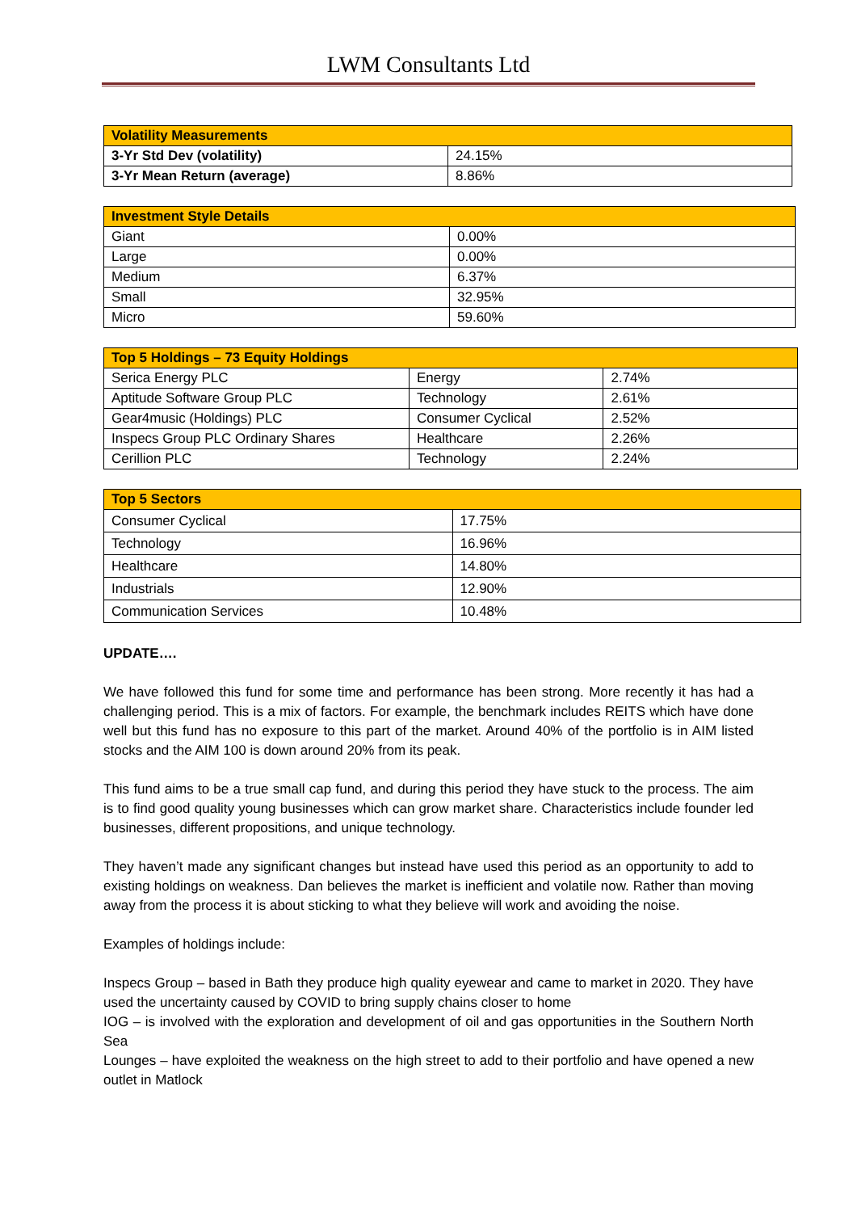LWM Consultants Ltd
| Volatility Measurements | |
| --- | --- |
| 3-Yr Std Dev (volatility) | 24.15% |
| 3-Yr Mean Return (average) | 8.86% |
| Investment Style Details | |
| --- | --- |
| Giant | 0.00% |
| Large | 0.00% |
| Medium | 6.37% |
| Small | 32.95% |
| Micro | 59.60% |
| Top 5 Holdings – 73 Equity Holdings | | |
| --- | --- | --- |
| Serica Energy PLC | Energy | 2.74% |
| Aptitude Software Group PLC | Technology | 2.61% |
| Gear4music (Holdings) PLC | Consumer Cyclical | 2.52% |
| Inspecs Group PLC Ordinary Shares | Healthcare | 2.26% |
| Cerillion PLC | Technology | 2.24% |
| Top 5 Sectors | |
| --- | --- |
| Consumer Cyclical | 17.75% |
| Technology | 16.96% |
| Healthcare | 14.80% |
| Industrials | 12.90% |
| Communication Services | 10.48% |
UPDATE….
We have followed this fund for some time and performance has been strong. More recently it has had a challenging period. This is a mix of factors. For example, the benchmark includes REITS which have done well but this fund has no exposure to this part of the market. Around 40% of the portfolio is in AIM listed stocks and the AIM 100 is down around 20% from its peak.
This fund aims to be a true small cap fund, and during this period they have stuck to the process. The aim is to find good quality young businesses which can grow market share. Characteristics include founder led businesses, different propositions, and unique technology.
They haven’t made any significant changes but instead have used this period as an opportunity to add to existing holdings on weakness. Dan believes the market is inefficient and volatile now. Rather than moving away from the process it is about sticking to what they believe will work and avoiding the noise.
Examples of holdings include:
Inspecs Group – based in Bath they produce high quality eyewear and came to market in 2020. They have used the uncertainty caused by COVID to bring supply chains closer to home
IOG – is involved with the exploration and development of oil and gas opportunities in the Southern North Sea
Lounges – have exploited the weakness on the high street to add to their portfolio and have opened a new outlet in Matlock